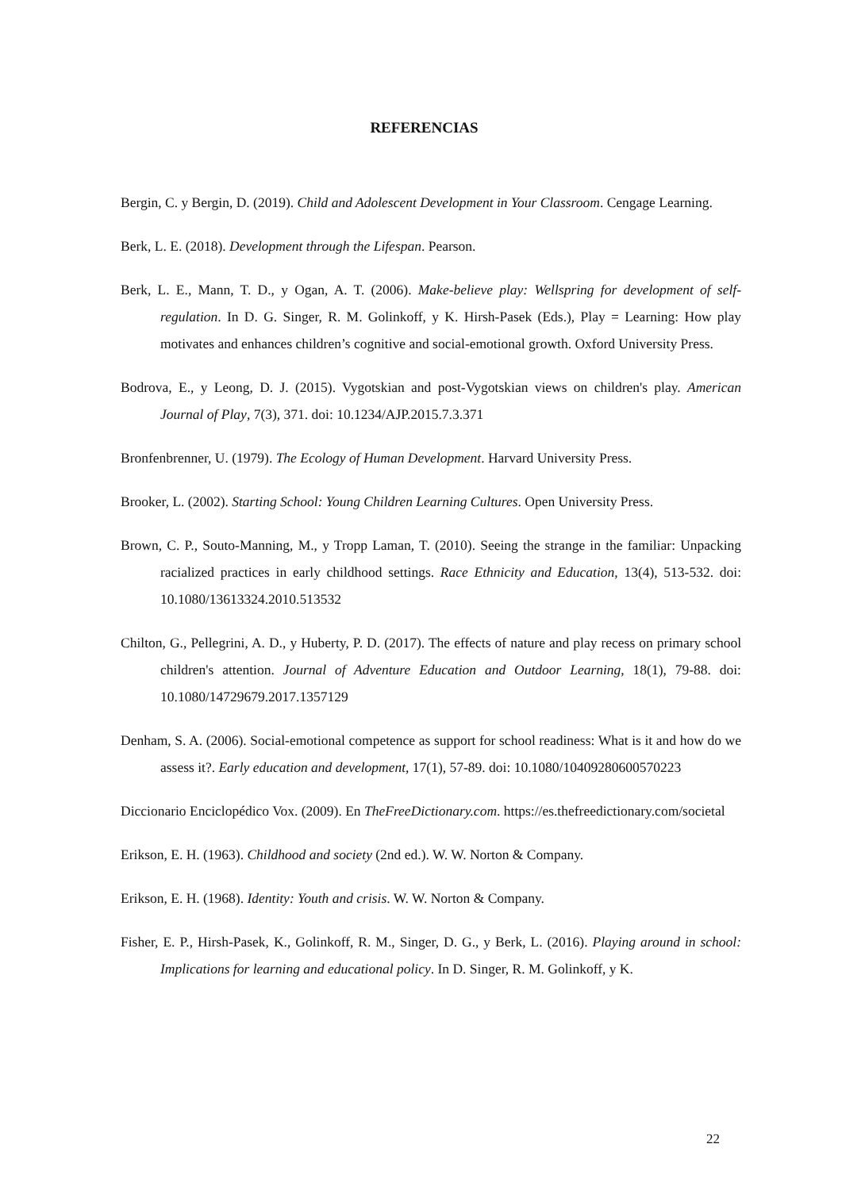REFERENCIAS
Bergin, C. y Bergin, D. (2019). Child and Adolescent Development in Your Classroom. Cengage Learning.
Berk, L. E. (2018). Development through the Lifespan. Pearson.
Berk, L. E., Mann, T. D., y Ogan, A. T. (2006). Make-believe play: Wellspring for development of self-regulation. In D. G. Singer, R. M. Golinkoff, y K. Hirsh-Pasek (Eds.), Play = Learning: How play motivates and enhances children’s cognitive and social-emotional growth. Oxford University Press.
Bodrova, E., y Leong, D. J. (2015). Vygotskian and post-Vygotskian views on children's play. American Journal of Play, 7(3), 371. doi: 10.1234/AJP.2015.7.3.371
Bronfenbrenner, U. (1979). The Ecology of Human Development. Harvard University Press.
Brooker, L. (2002). Starting School: Young Children Learning Cultures. Open University Press.
Brown, C. P., Souto-Manning, M., y Tropp Laman, T. (2010). Seeing the strange in the familiar: Unpacking racialized practices in early childhood settings. Race Ethnicity and Education, 13(4), 513-532. doi: 10.1080/13613324.2010.513532
Chilton, G., Pellegrini, A. D., y Huberty, P. D. (2017). The effects of nature and play recess on primary school children's attention. Journal of Adventure Education and Outdoor Learning, 18(1), 79-88. doi: 10.1080/14729679.2017.1357129
Denham, S. A. (2006). Social-emotional competence as support for school readiness: What is it and how do we assess it?. Early education and development, 17(1), 57-89. doi: 10.1080/10409280600570223
Diccionario Enciclopédico Vox. (2009). En TheFreeDictionary.com. https://es.thefreedictionary.com/societal
Erikson, E. H. (1963). Childhood and society (2nd ed.). W. W. Norton & Company.
Erikson, E. H. (1968). Identity: Youth and crisis. W. W. Norton & Company.
Fisher, E. P., Hirsh-Pasek, K., Golinkoff, R. M., Singer, D. G., y Berk, L. (2016). Playing around in school: Implications for learning and educational policy. In D. Singer, R. M. Golinkoff, y K.
22